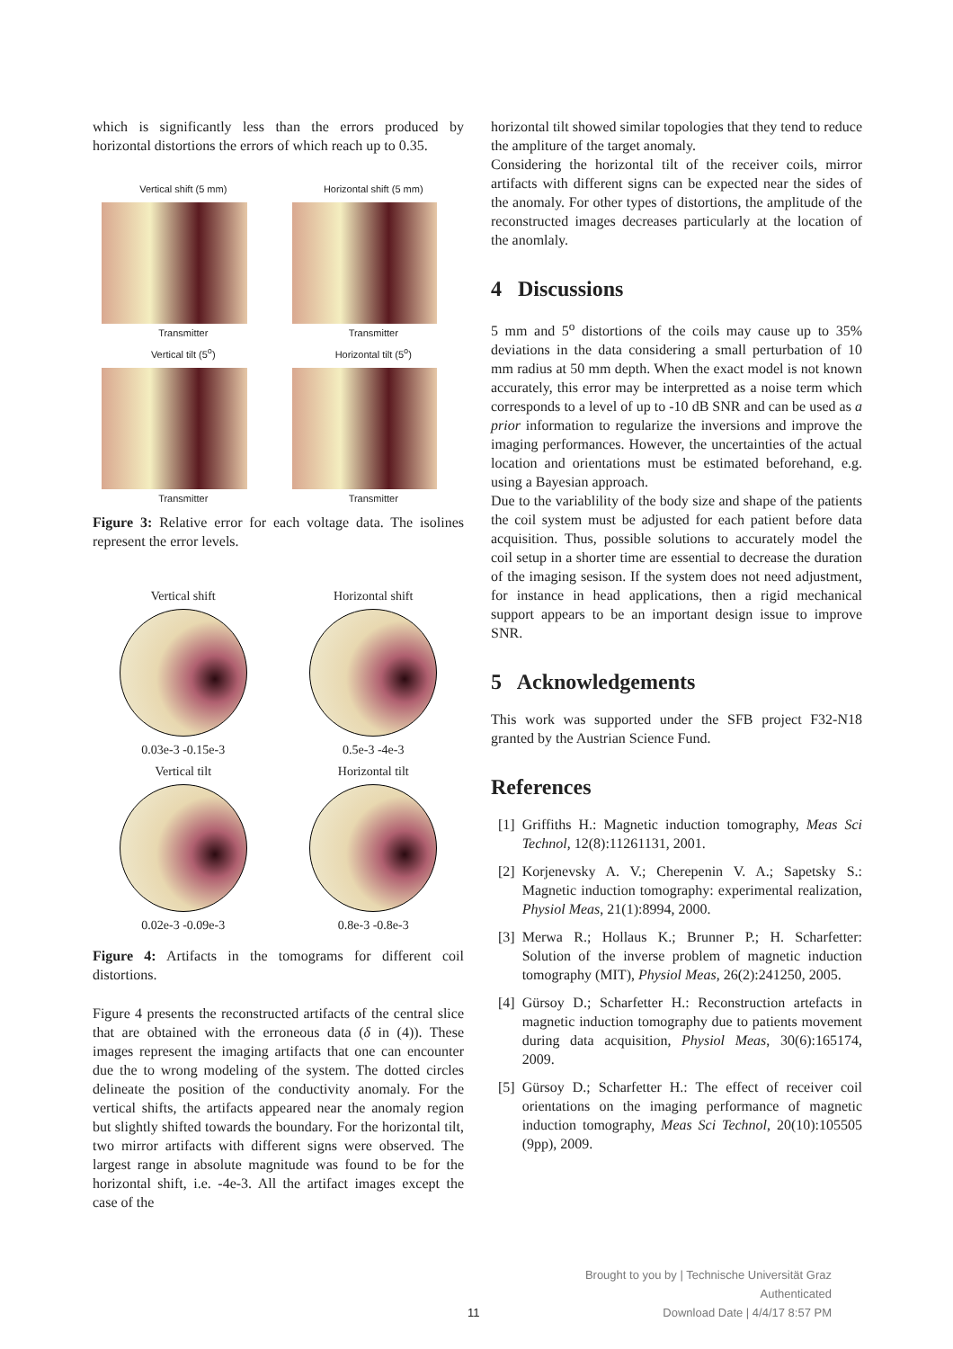which is significantly less than the errors produced by horizontal distortions the errors of which reach up to 0.35.
Vertical shift (5 mm)
Transmitter
Horizontal shift (5 mm)
Transmitter
Vertical tilt (5<sup>o</sup>)
Transmitter
Horizontal tilt (5<sup>o</sup>)
Transmitter
Figure 3: Relative error for each voltage data. The isolines represent the error levels.
Vertical shift
0.03e-3 -0.15e-3
Horizontal shift
0.5e-3 -4e-3
Vertical tilt
0.02e-3 -0.09e-3
Horizontal tilt
0.8e-3 -0.8e-3
Figure 4: Artifacts in the tomograms for different coil distortions.
Figure 4 presents the reconstructed artifacts of the central slice that are obtained with the erroneous data (δ in (4)). These images represent the imaging artifacts that one can encounter due the to wrong modeling of the system. The dotted circles delineate the position of the conductivity anomaly. For the vertical shifts, the artifacts appeared near the anomaly region but slightly shifted towards the boundary. For the horizontal tilt, two mirror artifacts with different signs were observed. The largest range in absolute magnitude was found to be for the horizontal shift, i.e. -4e-3. All the artifact images except the case of the
horizontal tilt showed similar topologies that they tend to reduce the ampliture of the target anomaly.
Considering the horizontal tilt of the receiver coils, mirror artifacts with different signs can be expected near the sides of the anomaly. For other types of distortions, the amplitude of the reconstructed images decreases particularly at the location of the anomlaly.
4 Discussions
5 mm and 5<sup>o</sup> distortions of the coils may cause up to 35% deviations in the data considering a small perturbation of 10 mm radius at 50 mm depth. When the exact model is not known accurately, this error may be interpretted as a noise term which corresponds to a level of up to -10 dB SNR and can be used as a prior information to regularize the inversions and improve the imaging performances. However, the uncertainties of the actual location and orientations must be estimated beforehand, e.g. using a Bayesian approach.
Due to the variablility of the body size and shape of the patients the coil system must be adjusted for each patient before data acquisition. Thus, possible solutions to accurately model the coil setup in a shorter time are essential to decrease the duration of the imaging sesison. If the system does not need adjustment, for instance in head applications, then a rigid mechanical support appears to be an important design issue to improve SNR.
5 Acknowledgements
This work was supported under the SFB project F32-N18 granted by the Austrian Science Fund.
References
[1] Griffiths H.: Magnetic induction tomography, Meas Sci Technol, 12(8):11261131, 2001.
[2] Korjenevsky A. V.; Cherepenin V. A.; Sapetsky S.: Magnetic induction tomography: experimental realization, Physiol Meas, 21(1):8994, 2000.
[3] Merwa R.; Hollaus K.; Brunner P.; H. Scharfetter: Solution of the inverse problem of magnetic induction tomography (MIT), Physiol Meas, 26(2):241250, 2005.
[4] Gürsoy D.; Scharfetter H.: Reconstruction artefacts in magnetic induction tomography due to patients movement during data acquisition, Physiol Meas, 30(6):165174, 2009.
[5] Gürsoy D.; Scharfetter H.: The effect of receiver coil orientations on the imaging performance of magnetic induction tomography, Meas Sci Technol, 20(10):105505 (9pp), 2009.
11 Brought to you by | Technische Universität Graz
Authenticated
Download Date | 4/4/17 8:57 PM